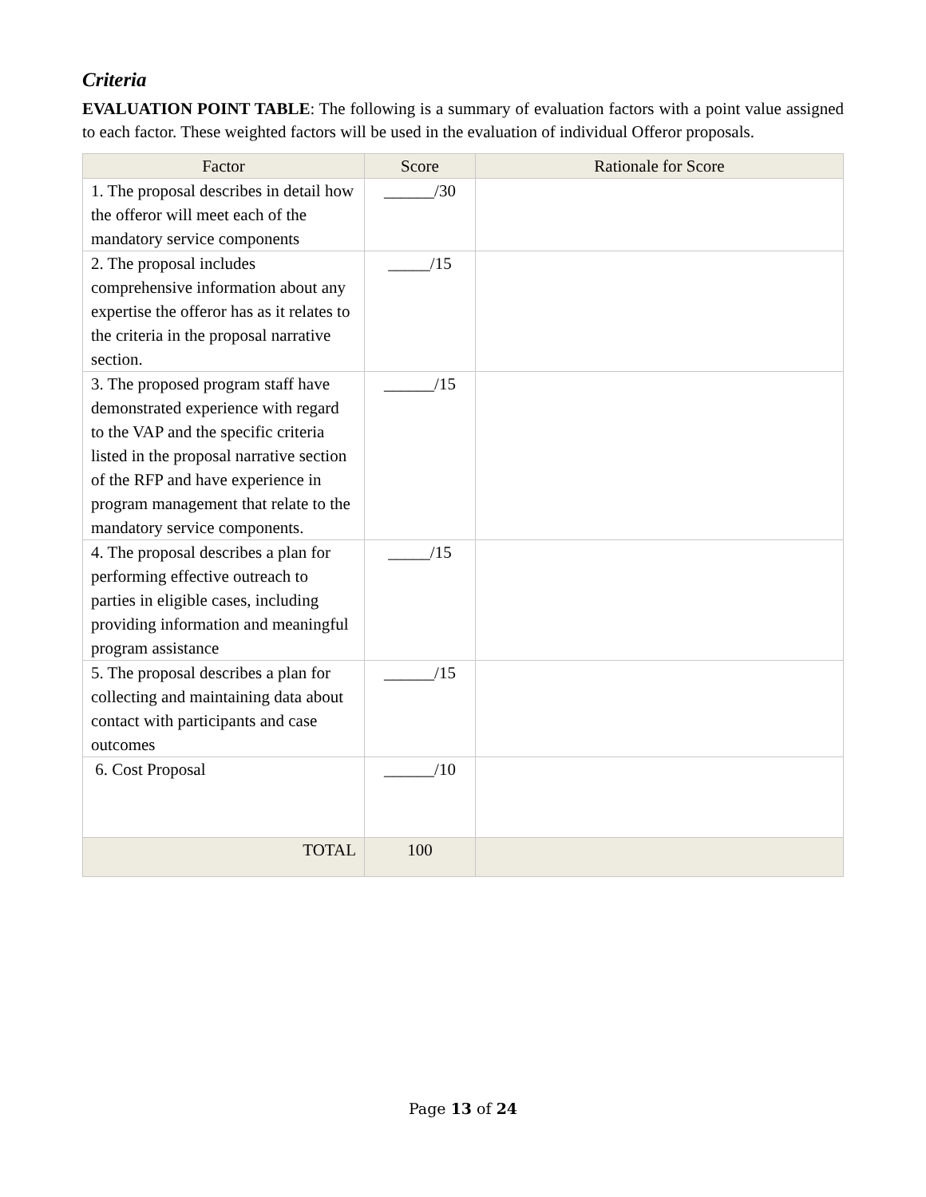Criteria
EVALUATION POINT TABLE: The following is a summary of evaluation factors with a point value assigned to each factor. These weighted factors will be used in the evaluation of individual Offeror proposals.
| Factor | Score | Rationale for Score |
| --- | --- | --- |
| 1. The proposal describes in detail how the offeror will meet each of the mandatory service components | ______/30 | |
| 2. The proposal includes comprehensive information about any expertise the offeror has as it relates to the criteria in the proposal narrative section. | _____/15 | |
| 3. The proposed program staff have demonstrated experience with regard to the VAP and the specific criteria listed in the proposal narrative section of the RFP and have experience in program management that relate to the mandatory service components. | ______/15 | |
| 4. The proposal describes a plan for performing effective outreach to parties in eligible cases, including providing information and meaningful program assistance | _____/15 | |
| 5. The proposal describes a plan for collecting and maintaining data about contact with participants and case outcomes | ______/15 | |
| 6. Cost Proposal | ______/10 | |
| TOTAL | 100 | |
Page 13 of 24